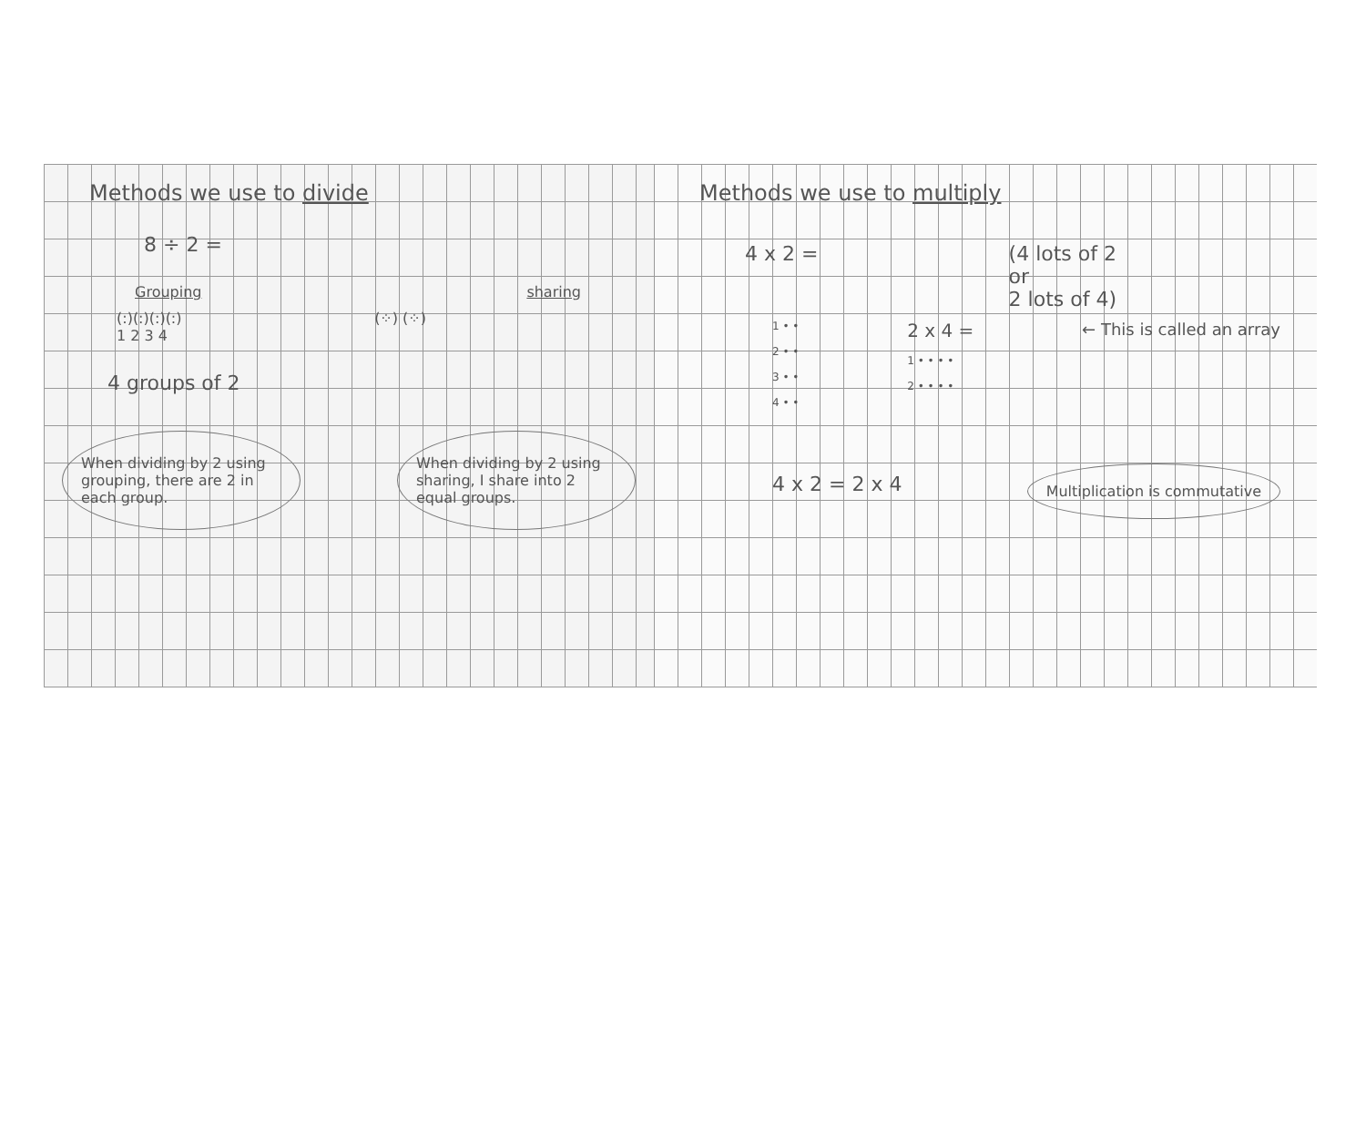Methods we use to divide
8 ÷ 2 =
Grouping sharing
(:)(:)(:)(:)
1 2 3 4 (⁘) (⁘)
4 groups of 2
When dividing by 2 using grouping, there are 2 in each group.
When dividing by 2 using sharing, I share into 2 equal groups.
Methods we use to multiply
4 x 2 = (4 lots of 2
or
2 lots of 4)
1 • •
2 • •
3 • •
4 • •
2 x 4 =
1 • • • •
2 • • • •
← This is called an array
4 x 2 = 2 x 4
Multiplication is commutative